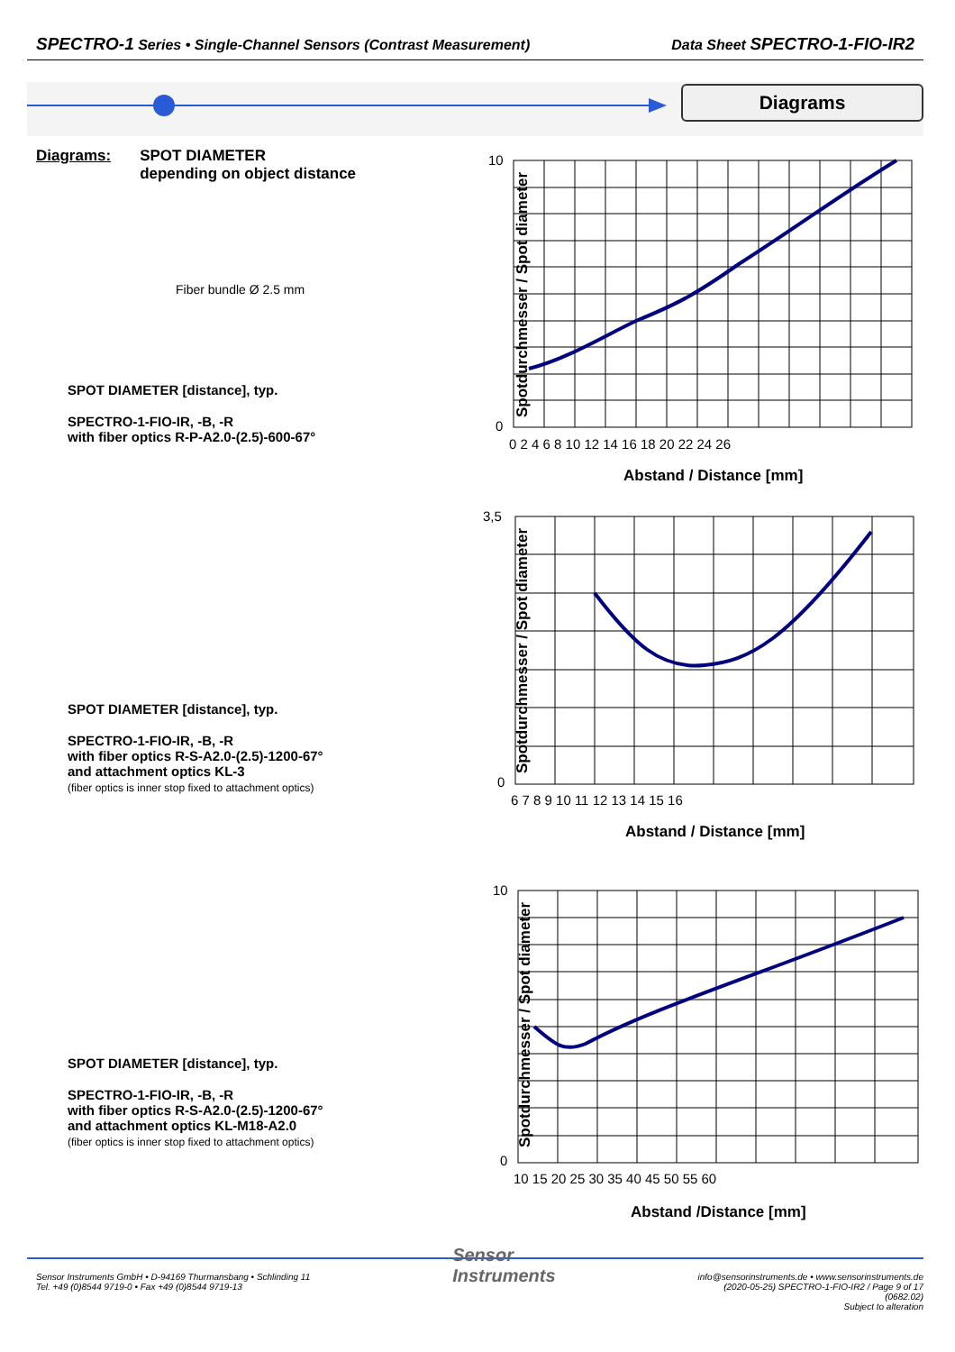SPECTRO-1 Series • Single-Channel Sensors (Contrast Measurement) Data Sheet SPECTRO-1-FIO-IR2
Diagrams
Diagrams: SPOT DIAMETER
depending on object distance
Fiber bundle Ø 2.5 mm
SPOT DIAMETER [distance], typ.
SPECTRO-1-FIO-IR, -B, -R
with fiber optics R-P-A2.0-(2.5)-600-67°
SPOT DIAMETER [distance], typ.
SPECTRO-1-FIO-IR, -B, -R
with fiber optics R-S-A2.0-(2.5)-1200-67°
and attachment optics KL-3
(fiber optics is inner stop fixed to attachment optics)
SPOT DIAMETER [distance], typ.
SPECTRO-1-FIO-IR, -B, -R
with fiber optics R-S-A2.0-(2.5)-1200-67°
and attachment optics KL-M18-A2.0
(fiber optics is inner stop fixed to attachment optics)
10
0
0 2 4 6 8 10 12 14 16 18 20 22 24 26
Abstand / Distance [mm]
Spotdurchmesser / Spot diameter
3,5
0
6 7 8 9 10 11 12 13 14 15 16
Abstand / Distance [mm]
Spotdurchmesser / Spot diameter
10
0
10 15 20 25 30 35 40 45 50 55 60
Abstand /Distance [mm]
Spotdurchmesser / Spot diameter
Sensor Instruments GmbH • D-94169 Thurmansbang • Schlinding 11
Tel. +49 (0)8544 9719-0 • Fax +49 (0)8544 9719-13
Sensor
Instruments
info@sensorinstruments.de • www.sensorinstruments.de
(2020-05-25) SPECTRO-1-FIO-IR2 / Page 9 of 17
(0682.02)
Subject to alteration